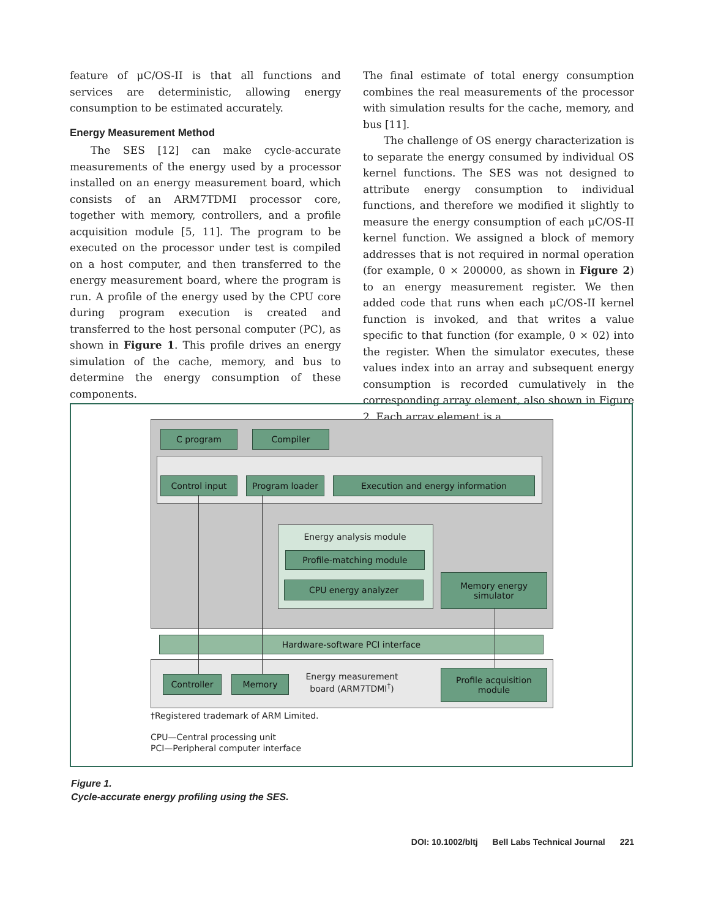feature of μC/OS-II is that all functions and services are deterministic, allowing energy consumption to be estimated accurately.
Energy Measurement Method
The SES [12] can make cycle-accurate measurements of the energy used by a processor installed on an energy measurement board, which consists of an ARM7TDMI processor core, together with memory, controllers, and a profile acquisition module [5, 11]. The program to be executed on the processor under test is compiled on a host computer, and then transferred to the energy measurement board, where the program is run. A profile of the energy used by the CPU core during program execution is created and transferred to the host personal computer (PC), as shown in Figure 1. This profile drives an energy simulation of the cache, memory, and bus to determine the energy consumption of these components.
The final estimate of total energy consumption combines the real measurements of the processor with simulation results for the cache, memory, and bus [11].
The challenge of OS energy characterization is to separate the energy consumed by individual OS kernel functions. The SES was not designed to attribute energy consumption to individual functions, and therefore we modified it slightly to measure the energy consumption of each μC/OS-II kernel function. We assigned a block of memory addresses that is not required in normal operation (for example, 0 × 200000, as shown in Figure 2) to an energy measurement register. We then added code that runs when each μC/OS-II kernel function is invoked, and that writes a value specific to that function (for example, 0 × 02) into the register. When the simulator executes, these values index into an array and subsequent energy consumption is recorded cumulatively in the corresponding array element, also shown in Figure 2. Each array element is a
C program Compiler
Control input Program loader Execution and energy information
Energy analysis module
Profile-matching module
CPU energy analyzer
Memory energy
simulator
Hardware-software PCI interface
Controller Memory
Energy measurement board (ARM7TDMI<sup>†</sup>)
Profile acquisition
module
†Registered trademark of ARM Limited.
CPU—Central processing unit
PCI—Peripheral computer interface
Figure 1.
Cycle-accurate energy profiling using the SES.
DOI: 10.1002/bltj Bell Labs Technical Journal 221